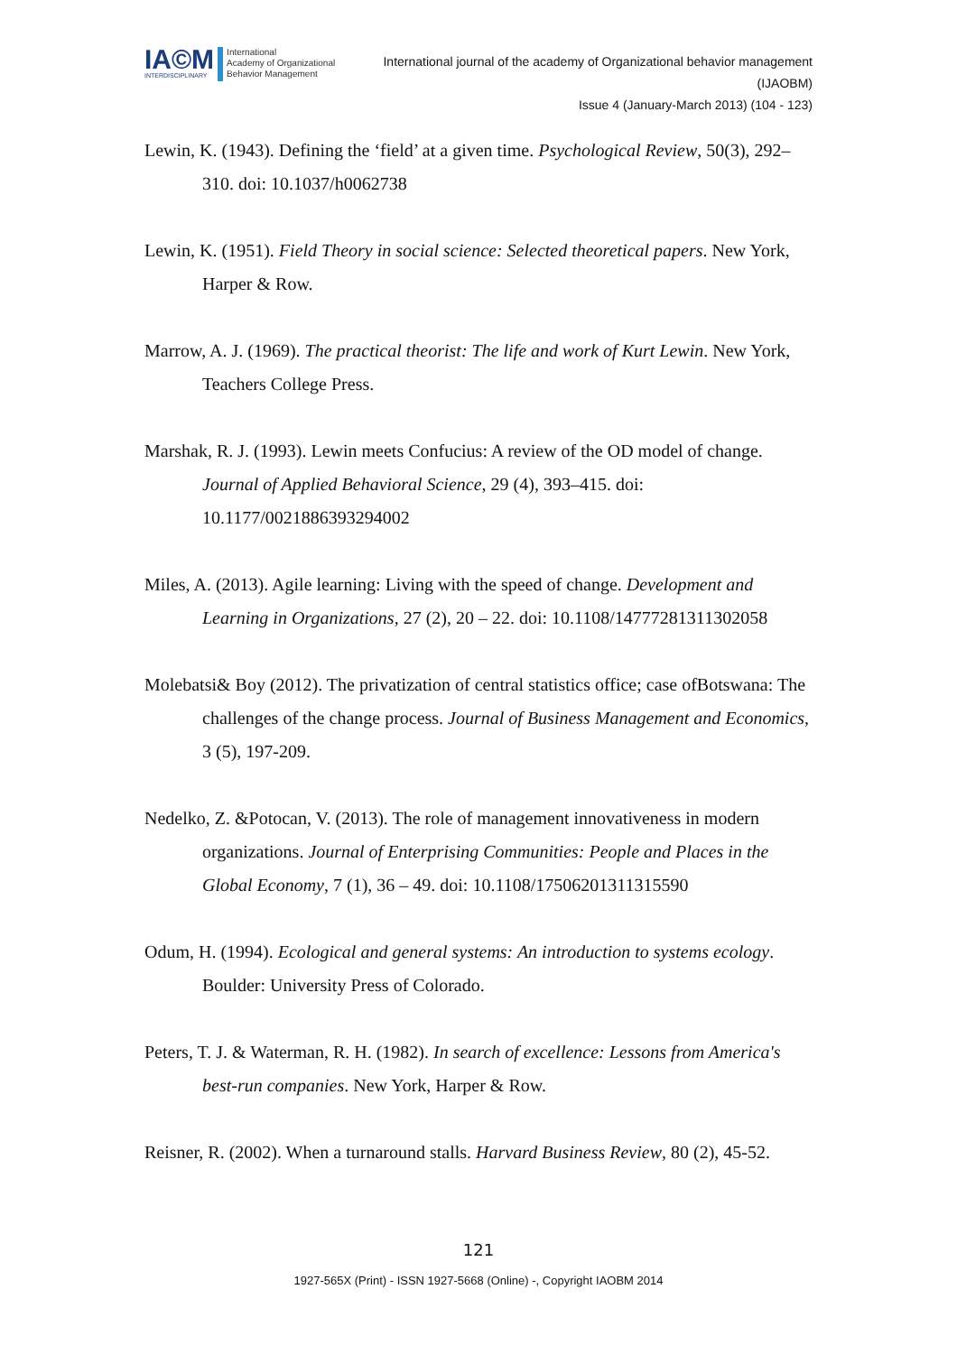IA©M
INTERDISCIPLINARY
International
Academy of Organizational
Behavior Management
International journal of the academy of Organizational behavior management
(IJAOBM)
Issue 4 (January-March 2013) (104 - 123)
Lewin, K. (1943). Defining the ‘field’ at a given time. Psychological Review, 50(3), 292–310. doi: 10.1037/h0062738
Lewin, K. (1951). Field Theory in social science: Selected theoretical papers. New York, Harper & Row.
Marrow, A. J. (1969). The practical theorist: The life and work of Kurt Lewin. New York, Teachers College Press.
Marshak, R. J. (1993). Lewin meets Confucius: A review of the OD model of change. Journal of Applied Behavioral Science, 29 (4), 393–415. doi: 10.1177/0021886393294002
Miles, A. (2013). Agile learning: Living with the speed of change. Development and Learning in Organizations, 27 (2), 20 – 22. doi: 10.1108/14777281311302058
Molebatsi& Boy (2012). The privatization of central statistics office; case ofBotswana: The challenges of the change process. Journal of Business Management and Economics, 3 (5), 197-209.
Nedelko, Z. &Potocan, V. (2013). The role of management innovativeness in modern organizations. Journal of Enterprising Communities: People and Places in the Global Economy, 7 (1), 36 – 49. doi: 10.1108/17506201311315590
Odum, H. (1994). Ecological and general systems: An introduction to systems ecology. Boulder: University Press of Colorado.
Peters, T. J. & Waterman, R. H. (1982). In search of excellence: Lessons from America's best-run companies. New York, Harper & Row.
Reisner, R. (2002). When a turnaround stalls. Harvard Business Review, 80 (2), 45-52.
121
1927-565X (Print) - ISSN 1927-5668 (Online) -, Copyright IAOBM 2014